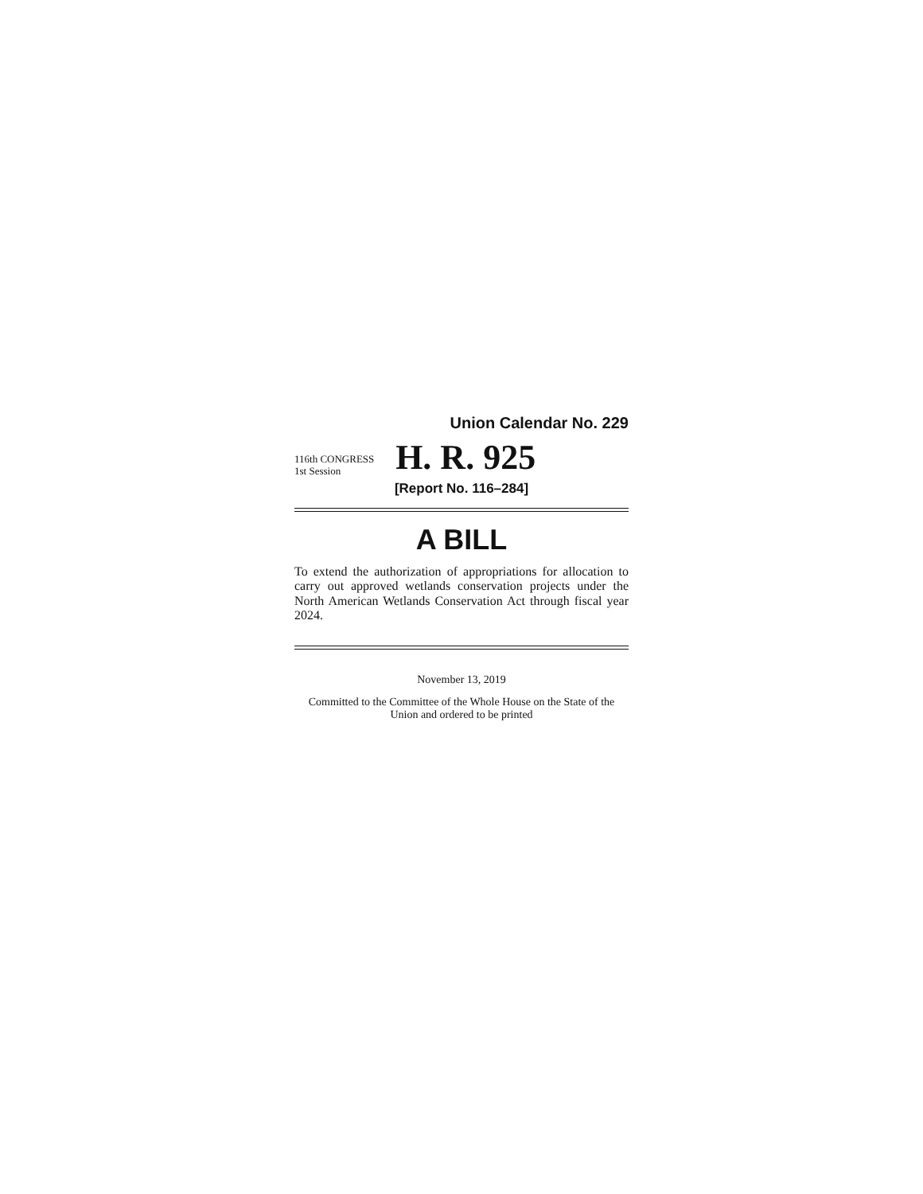Union Calendar No. 229
116th CONGRESS
1st Session
H. R. 925
[Report No. 116–284]
A BILL
To extend the authorization of appropriations for allocation to carry out approved wetlands conservation projects under the North American Wetlands Conservation Act through fiscal year 2024.
November 13, 2019
Committed to the Committee of the Whole House on the State of the Union and ordered to be printed